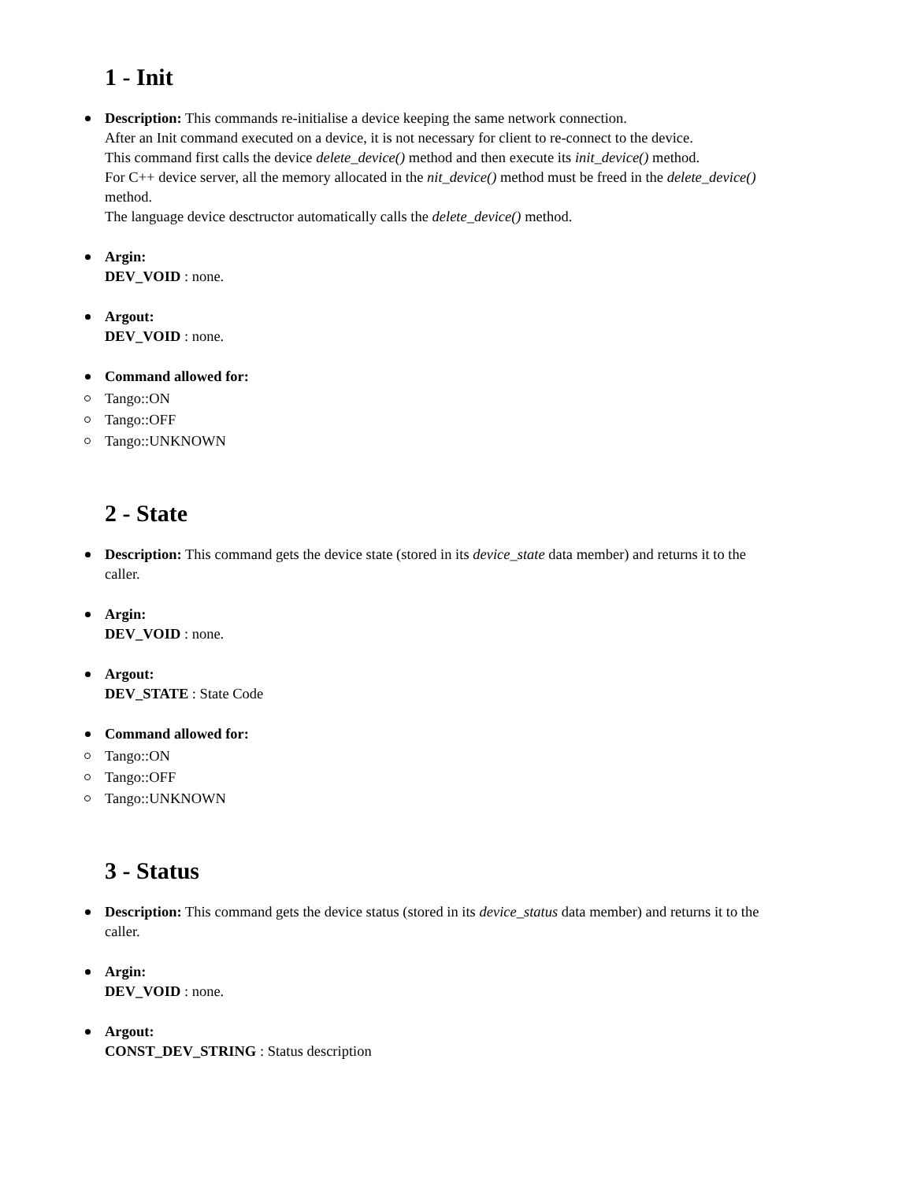1 - Init
Description: This commands re-initialise a device keeping the same network connection.
After an Init command executed on a device, it is not necessary for client to re-connect to the device.
This command first calls the device delete_device() method and then execute its init_device() method.
For C++ device server, all the memory allocated in the nit_device() method must be freed in the delete_device() method.
The language device desctructor automatically calls the delete_device() method.
Argin:
DEV_VOID : none.
Argout:
DEV_VOID : none.
Command allowed for:
Tango::ON
Tango::OFF
Tango::UNKNOWN
2 - State
Description: This command gets the device state (stored in its device_state data member) and returns it to the caller.
Argin:
DEV_VOID : none.
Argout:
DEV_STATE : State Code
Command allowed for:
Tango::ON
Tango::OFF
Tango::UNKNOWN
3 - Status
Description: This command gets the device status (stored in its device_status data member) and returns it to the caller.
Argin:
DEV_VOID : none.
Argout:
CONST_DEV_STRING : Status description